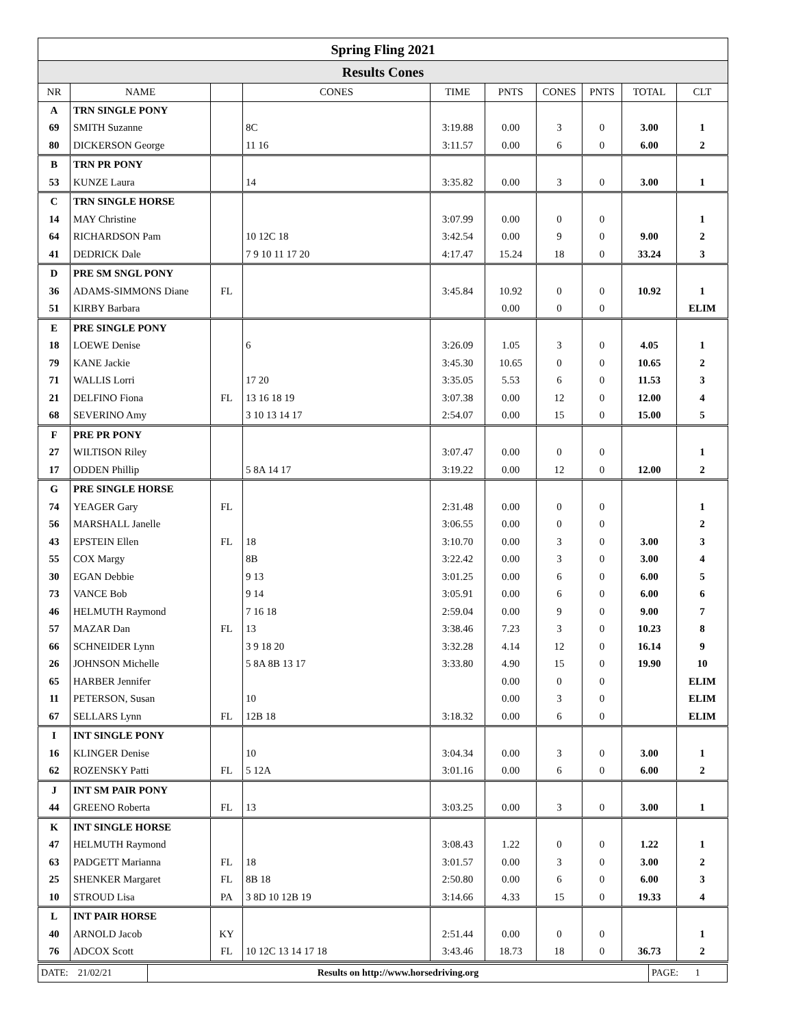| Spring Fling 2021 | | | | | | | | | |
| Results Cones | | | | | | | | | |
| NR | NAME | | CONES | TIME | PNTS | CONES | PNTS | TOTAL | CLT |
| A | TRN SINGLE PONY | | | | | | | | |
| 69 | SMITH Suzanne | | 8C | 3:19.88 | 0.00 | 3 | 0 | 3.00 | 1 |
| 80 | DICKERSON George | | 11 16 | 3:11.57 | 0.00 | 6 | 0 | 6.00 | 2 |
| B | TRN PR PONY | | | | | | | | |
| 53 | KUNZE Laura | | 14 | 3:35.82 | 0.00 | 3 | 0 | 3.00 | 1 |
| C | TRN SINGLE HORSE | | | | | | | | |
| 14 | MAY Christine | | | 3:07.99 | 0.00 | 0 | 0 | | 1 |
| 64 | RICHARDSON Pam | | 10 12C 18 | 3:42.54 | 0.00 | 9 | 0 | 9.00 | 2 |
| 41 | DEDRICK Dale | | 7 9 10 11 17 20 | 4:17.47 | 15.24 | 18 | 0 | 33.24 | 3 |
| D | PRE SM SNGL PONY | | | | | | | | |
| 36 | ADAMS-SIMMONS Diane | FL | | 3:45.84 | 10.92 | 0 | 0 | 10.92 | 1 |
| 51 | KIRBY Barbara | | | | 0.00 | 0 | 0 | | ELIM |
| E | PRE SINGLE PONY | | | | | | | | |
| 18 | LOEWE Denise | | 6 | 3:26.09 | 1.05 | 3 | 0 | 4.05 | 1 |
| 79 | KANE Jackie | | | 3:45.30 | 10.65 | 0 | 0 | 10.65 | 2 |
| 71 | WALLIS Lorri | | 17 20 | 3:35.05 | 5.53 | 6 | 0 | 11.53 | 3 |
| 21 | DELFINO Fiona | FL | 13 16 18 19 | 3:07.38 | 0.00 | 12 | 0 | 12.00 | 4 |
| 68 | SEVERINO Amy | | 3 10 13 14 17 | 2:54.07 | 0.00 | 15 | 0 | 15.00 | 5 |
| F | PRE PR PONY | | | | | | | | |
| 27 | WILTISON Riley | | | 3:07.47 | 0.00 | 0 | 0 | | 1 |
| 17 | ODDEN Phillip | | 5 8A 14 17 | 3:19.22 | 0.00 | 12 | 0 | 12.00 | 2 |
| G | PRE SINGLE HORSE | | | | | | | | |
| 74 | YEAGER Gary | FL | | 2:31.48 | 0.00 | 0 | 0 | | 1 |
| 56 | MARSHALL Janelle | | | 3:06.55 | 0.00 | 0 | 0 | | 2 |
| 43 | EPSTEIN Ellen | FL | 18 | 3:10.70 | 0.00 | 3 | 0 | 3.00 | 3 |
| 55 | COX Margy | | 8B | 3:22.42 | 0.00 | 3 | 0 | 3.00 | 4 |
| 30 | EGAN Debbie | | 9 13 | 3:01.25 | 0.00 | 6 | 0 | 6.00 | 5 |
| 73 | VANCE Bob | | 9 14 | 3:05.91 | 0.00 | 6 | 0 | 6.00 | 6 |
| 46 | HELMUTH Raymond | | 7 16 18 | 2:59.04 | 0.00 | 9 | 0 | 9.00 | 7 |
| 57 | MAZAR Dan | FL | 13 | 3:38.46 | 7.23 | 3 | 0 | 10.23 | 8 |
| 66 | SCHNEIDER Lynn | | 3 9 18 20 | 3:32.28 | 4.14 | 12 | 0 | 16.14 | 9 |
| 26 | JOHNSON Michelle | | 5 8A 8B 13 17 | 3:33.80 | 4.90 | 15 | 0 | 19.90 | 10 |
| 65 | HARBER Jennifer | | | | 0.00 | 0 | 0 | | ELIM |
| 11 | PETERSON, Susan | | 10 | | 0.00 | 3 | 0 | | ELIM |
| 67 | SELLARS Lynn | FL | 12B 18 | 3:18.32 | 0.00 | 6 | 0 | | ELIM |
| I | INT SINGLE PONY | | | | | | | | |
| 16 | KLINGER Denise | | 10 | 3:04.34 | 0.00 | 3 | 0 | 3.00 | 1 |
| 62 | ROZENSKY Patti | FL | 5 12A | 3:01.16 | 0.00 | 6 | 0 | 6.00 | 2 |
| J | INT SM PAIR PONY | | | | | | | | |
| 44 | GREENO Roberta | FL | 13 | 3:03.25 | 0.00 | 3 | 0 | 3.00 | 1 |
| K | INT SINGLE HORSE | | | | | | | | |
| 47 | HELMUTH Raymond | | | 3:08.43 | 1.22 | 0 | 0 | 1.22 | 1 |
| 63 | PADGETT Marianna | FL | 18 | 3:01.57 | 0.00 | 3 | 0 | 3.00 | 2 |
| 25 | SHENKER Margaret | FL | 8B 18 | 2:50.80 | 0.00 | 6 | 0 | 6.00 | 3 |
| 10 | STROUD Lisa | PA | 3 8D 10 12B 19 | 3:14.66 | 4.33 | 15 | 0 | 19.33 | 4 |
| L | INT PAIR HORSE | | | | | | | | |
| 40 | ARNOLD Jacob | KY | | 2:51.44 | 0.00 | 0 | 0 | | 1 |
| 76 | ADCOX Scott | FL | 10 12C 13 14 17 18 | 3:43.46 | 18.73 | 18 | 0 | 36.73 | 2 |
| DATE: 21/02/21 | Results on http://www.horsedriving.org | PAGE: 1 |